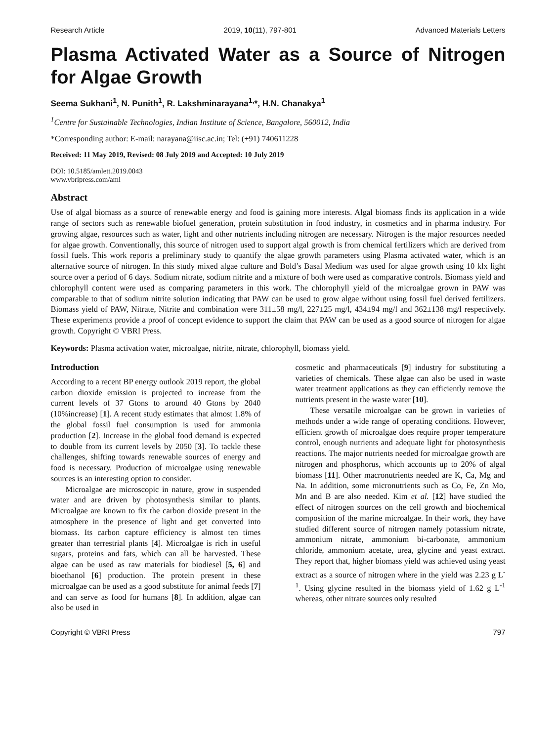Research Article 2019, 10(11), 797-801 Advanced Materials Letters
Plasma Activated Water as a Source of Nitrogen for Algae Growth
Seema Sukhani<sup>1</sup>, N. Punith<sup>1</sup>, R. Lakshminarayana<sup>1,</sup>*, H.N. Chanakya<sup>1</sup>
<sup>1</sup> Centre for Sustainable Technologies, Indian Institute of Science, Bangalore, 560012, India
*Corresponding author: E-mail: narayana@iisc.ac.in; Tel: (+91) 740611228
Received: 11 May 2019, Revised: 08 July 2019 and Accepted: 10 July 2019
DOI: 10.5185/amlett.2019.0043
www.vbripress.com/aml
Abstract
Use of algal biomass as a source of renewable energy and food is gaining more interests. Algal biomass finds its application in a wide range of sectors such as renewable biofuel generation, protein substitution in food industry, in cosmetics and in pharma industry. For growing algae, resources such as water, light and other nutrients including nitrogen are necessary. Nitrogen is the major resources needed for algae growth. Conventionally, this source of nitrogen used to support algal growth is from chemical fertilizers which are derived from fossil fuels. This work reports a preliminary study to quantify the algae growth parameters using Plasma activated water, which is an alternative source of nitrogen. In this study mixed algae culture and Bold’s Basal Medium was used for algae growth using 10 klx light source over a period of 6 days. Sodium nitrate, sodium nitrite and a mixture of both were used as comparative controls. Biomass yield and chlorophyll content were used as comparing parameters in this work. The chlorophyll yield of the microalgae grown in PAW was comparable to that of sodium nitrite solution indicating that PAW can be used to grow algae without using fossil fuel derived fertilizers. Biomass yield of PAW, Nitrate, Nitrite and combination were 311±58 mg/l, 227±25 mg/l, 434±94 mg/l and 362±138 mg/l respectively. These experiments provide a proof of concept evidence to support the claim that PAW can be used as a good source of nitrogen for algae growth. Copyright © VBRI Press.
Keywords: Plasma activation water, microalgae, nitrite, nitrate, chlorophyll, biomass yield.
Introduction
According to a recent BP energy outlook 2019 report, the global carbon dioxide emission is projected to increase from the current levels of 37 Gtons to around 40 Gtons by 2040 (10%increase) [1]. A recent study estimates that almost 1.8% of the global fossil fuel consumption is used for ammonia production [2]. Increase in the global food demand is expected to double from its current levels by 2050 [3]. To tackle these challenges, shifting towards renewable sources of energy and food is necessary. Production of microalgae using renewable sources is an interesting option to consider.
Microalgae are microscopic in nature, grow in suspended water and are driven by photosynthesis similar to plants. Microalgae are known to fix the carbon dioxide present in the atmosphere in the presence of light and get converted into biomass. Its carbon capture efficiency is almost ten times greater than terrestrial plants [4]. Microalgae is rich in useful sugars, proteins and fats, which can all be harvested. These algae can be used as raw materials for biodiesel [5, 6] and bioethanol [6] production. The protein present in these microalgae can be used as a good substitute for animal feeds [7] and can serve as food for humans [8]. In addition, algae can also be used in
cosmetic and pharmaceuticals [9] industry for substituting a varieties of chemicals. These algae can also be used in waste water treatment applications as they can efficiently remove the nutrients present in the waste water [10].
These versatile microalgae can be grown in varieties of methods under a wide range of operating conditions. However, efficient growth of microalgae does require proper temperature control, enough nutrients and adequate light for photosynthesis reactions. The major nutrients needed for microalgae growth are nitrogen and phosphorus, which accounts up to 20% of algal biomass [11]. Other macronutrients needed are K, Ca, Mg and Na. In addition, some micronutrients such as Co, Fe, Zn Mo, Mn and B are also needed. Kim et al. [12] have studied the effect of nitrogen sources on the cell growth and biochemical composition of the marine microalgae. In their work, they have studied different source of nitrogen namely potassium nitrate, ammonium nitrate, ammonium bi-carbonate, ammonium chloride, ammonium acetate, urea, glycine and yeast extract. They report that, higher biomass yield was achieved using yeast extract as a source of nitrogen where in the yield was 2.23 g L<sup>-1</sup>. Using glycine resulted in the biomass yield of 1.62 g L<sup>-1</sup> whereas, other nitrate sources only resulted
Copyright © VBRI Press 797